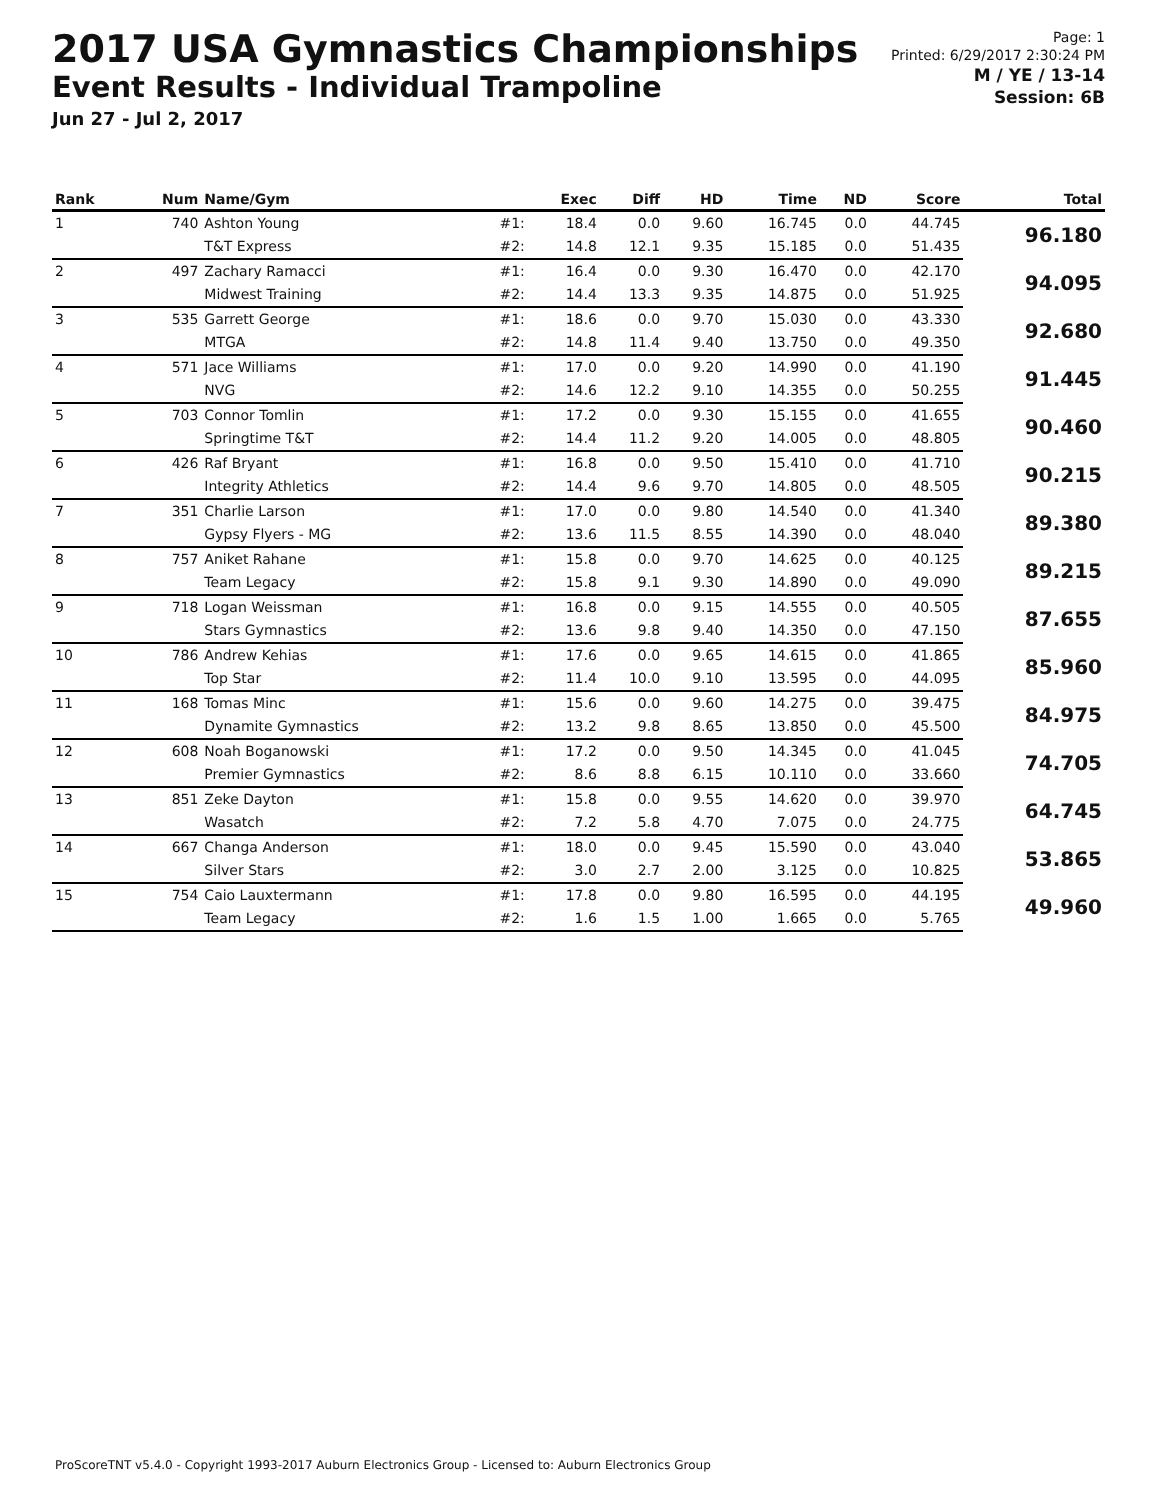2017 USA Gymnastics Championships
Event Results - Individual Trampoline
Jun 27 - Jul 2, 2017
Page: 1
Printed: 6/29/2017 2:30:24 PM
M / YE / 13-14
Session: 6B
| Rank | Num | Name/Gym | | Exec | Diff | HD | Time | ND | Score | Total |
| --- | --- | --- | --- | --- | --- | --- | --- | --- | --- | --- |
| 1 | 740 | Ashton Young | #1: | 18.4 | 0.0 | 9.60 | 16.745 | 0.0 | 44.745 | 96.180 |
| | | T&T Express | #2: | 14.8 | 12.1 | 9.35 | 15.185 | 0.0 | 51.435 | |
| 2 | 497 | Zachary Ramacci | #1: | 16.4 | 0.0 | 9.30 | 16.470 | 0.0 | 42.170 | 94.095 |
| | | Midwest Training | #2: | 14.4 | 13.3 | 9.35 | 14.875 | 0.0 | 51.925 | |
| 3 | 535 | Garrett George | #1: | 18.6 | 0.0 | 9.70 | 15.030 | 0.0 | 43.330 | 92.680 |
| | | MTGA | #2: | 14.8 | 11.4 | 9.40 | 13.750 | 0.0 | 49.350 | |
| 4 | 571 | Jace Williams | #1: | 17.0 | 0.0 | 9.20 | 14.990 | 0.0 | 41.190 | 91.445 |
| | | NVG | #2: | 14.6 | 12.2 | 9.10 | 14.355 | 0.0 | 50.255 | |
| 5 | 703 | Connor Tomlin | #1: | 17.2 | 0.0 | 9.30 | 15.155 | 0.0 | 41.655 | 90.460 |
| | | Springtime T&T | #2: | 14.4 | 11.2 | 9.20 | 14.005 | 0.0 | 48.805 | |
| 6 | 426 | Raf Bryant | #1: | 16.8 | 0.0 | 9.50 | 15.410 | 0.0 | 41.710 | 90.215 |
| | | Integrity Athletics | #2: | 14.4 | 9.6 | 9.70 | 14.805 | 0.0 | 48.505 | |
| 7 | 351 | Charlie Larson | #1: | 17.0 | 0.0 | 9.80 | 14.540 | 0.0 | 41.340 | 89.380 |
| | | Gypsy Flyers - MG | #2: | 13.6 | 11.5 | 8.55 | 14.390 | 0.0 | 48.040 | |
| 8 | 757 | Aniket Rahane | #1: | 15.8 | 0.0 | 9.70 | 14.625 | 0.0 | 40.125 | 89.215 |
| | | Team Legacy | #2: | 15.8 | 9.1 | 9.30 | 14.890 | 0.0 | 49.090 | |
| 9 | 718 | Logan Weissman | #1: | 16.8 | 0.0 | 9.15 | 14.555 | 0.0 | 40.505 | 87.655 |
| | | Stars Gymnastics | #2: | 13.6 | 9.8 | 9.40 | 14.350 | 0.0 | 47.150 | |
| 10 | 786 | Andrew Kehias | #1: | 17.6 | 0.0 | 9.65 | 14.615 | 0.0 | 41.865 | 85.960 |
| | | Top Star | #2: | 11.4 | 10.0 | 9.10 | 13.595 | 0.0 | 44.095 | |
| 11 | 168 | Tomas Minc | #1: | 15.6 | 0.0 | 9.60 | 14.275 | 0.0 | 39.475 | 84.975 |
| | | Dynamite Gymnastics | #2: | 13.2 | 9.8 | 8.65 | 13.850 | 0.0 | 45.500 | |
| 12 | 608 | Noah Boganowski | #1: | 17.2 | 0.0 | 9.50 | 14.345 | 0.0 | 41.045 | 74.705 |
| | | Premier Gymnastics | #2: | 8.6 | 8.8 | 6.15 | 10.110 | 0.0 | 33.660 | |
| 13 | 851 | Zeke Dayton | #1: | 15.8 | 0.0 | 9.55 | 14.620 | 0.0 | 39.970 | 64.745 |
| | | Wasatch | #2: | 7.2 | 5.8 | 4.70 | 7.075 | 0.0 | 24.775 | |
| 14 | 667 | Changa Anderson | #1: | 18.0 | 0.0 | 9.45 | 15.590 | 0.0 | 43.040 | 53.865 |
| | | Silver Stars | #2: | 3.0 | 2.7 | 2.00 | 3.125 | 0.0 | 10.825 | |
| 15 | 754 | Caio Lauxtermann | #1: | 17.8 | 0.0 | 9.80 | 16.595 | 0.0 | 44.195 | 49.960 |
| | | Team Legacy | #2: | 1.6 | 1.5 | 1.00 | 1.665 | 0.0 | 5.765 | |
ProScoreTNT v5.4.0 - Copyright 1993-2017 Auburn Electronics Group - Licensed to: Auburn Electronics Group